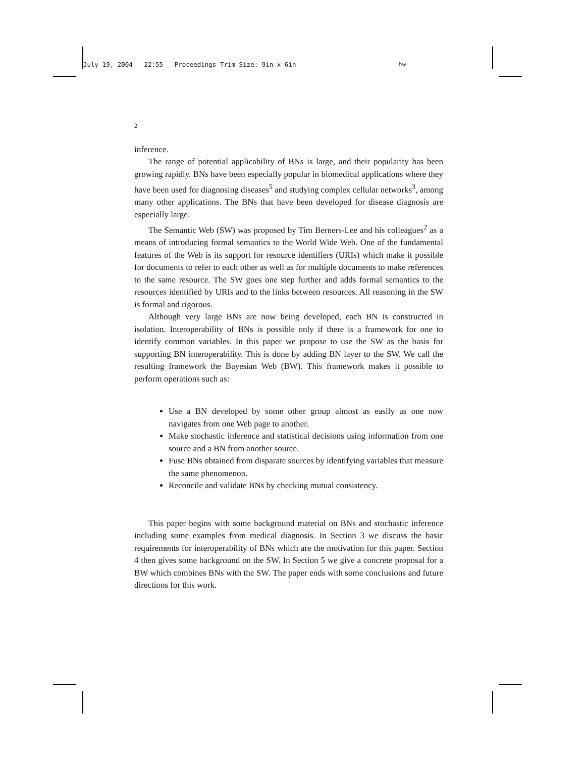July 19, 2004 22:55 Proceedings Trim Size: 9in x 6in bw
2
inference.
The range of potential applicability of BNs is large, and their popularity has been growing rapidly. BNs have been especially popular in biomedical applications where they have been used for diagnosing diseases<sup>5</sup> and studying complex cellular networks<sup>3</sup>, among many other applications. The BNs that have been developed for disease diagnosis are especially large.
The Semantic Web (SW) was proposed by Tim Berners-Lee and his colleagues<sup>2</sup> as a means of introducing formal semantics to the World Wide Web. One of the fundamental features of the Web is its support for resource identifiers (URIs) which make it possible for documents to refer to each other as well as for multiple documents to make references to the same resource. The SW goes one step further and adds formal semantics to the resources identified by URIs and to the links between resources. All reasoning in the SW is formal and rigorous.
Although very large BNs are now being developed, each BN is constructed in isolation. Interoperability of BNs is possible only if there is a framework for one to identify common variables. In this paper we propose to use the SW as the basis for supporting BN interoperability. This is done by adding BN layer to the SW. We call the resulting framework the Bayesian Web (BW). This framework makes it possible to perform operations such as:
Use a BN developed by some other group almost as easily as one now navigates from one Web page to another.
Make stochastic inference and statistical decisions using information from one source and a BN from another source.
Fuse BNs obtained from disparate sources by identifying variables that measure the same phenomenon.
Reconcile and validate BNs by checking mutual consistency.
This paper begins with some background material on BNs and stochastic inference including some examples from medical diagnosis. In Section 3 we discuss the basic requirements for interoperability of BNs which are the motivation for this paper. Section 4 then gives some background on the SW. In Section 5 we give a concrete proposal for a BW which combines BNs with the SW. The paper ends with some conclusions and future directions for this work.